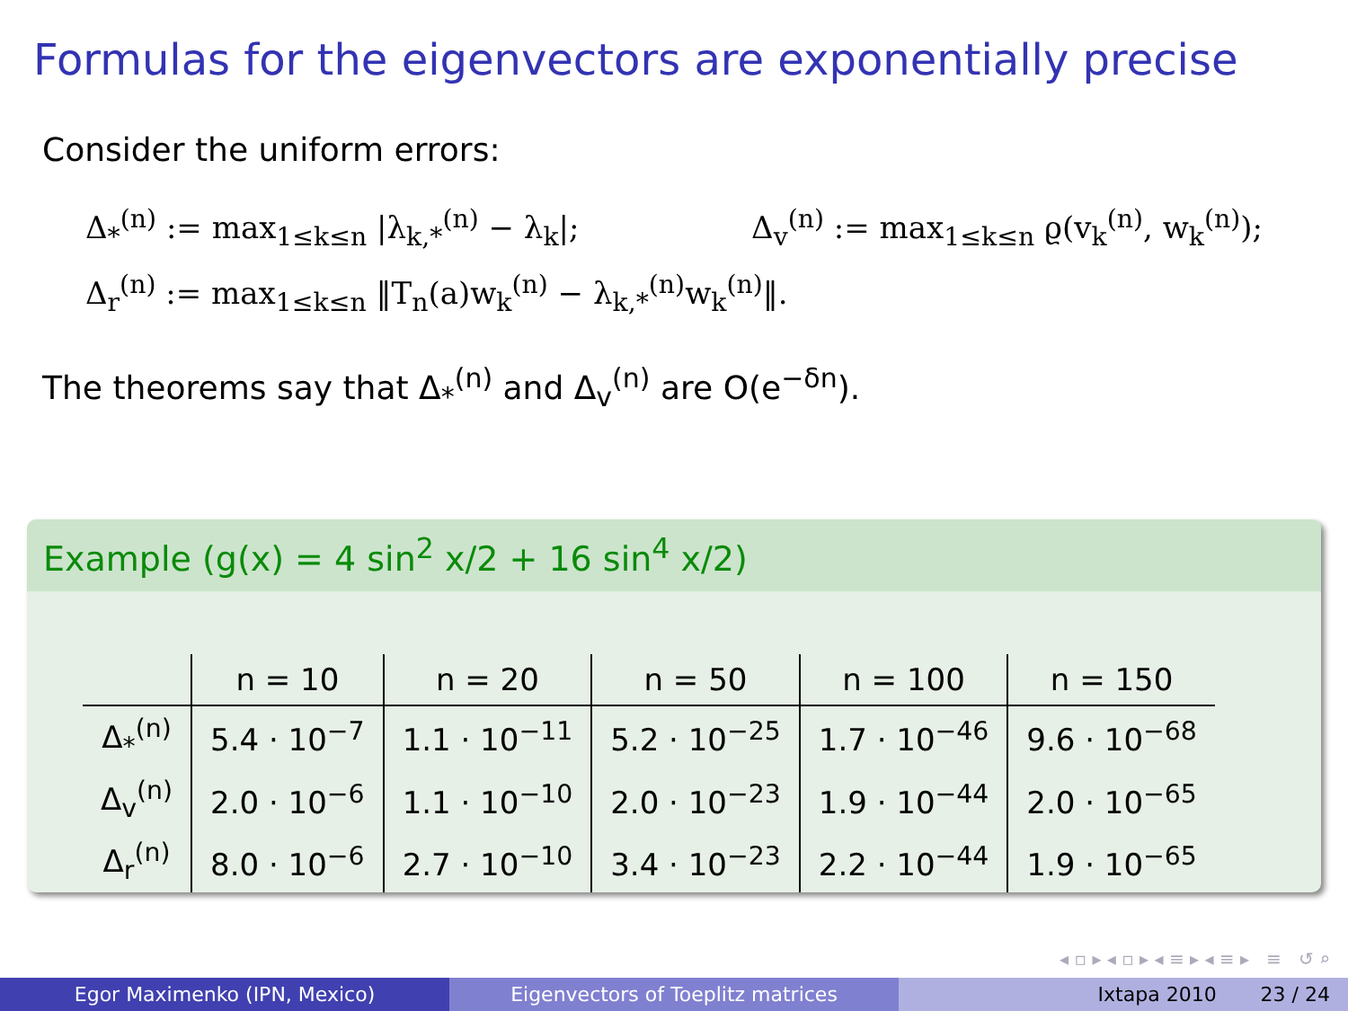Formulas for the eigenvectors are exponentially precise
Consider the uniform errors:
Δ<sub>*</sub><sup>(n)</sup> := max<sub>1≤k≤n</sub> |λ<sub>k,*</sub><sup>(n)</sup> − λ<sub>k</sub>|; Δ<sub>v</sub><sup>(n)</sup> := max<sub>1≤k≤n</sub> ϱ(v<sub>k</sub><sup>(n)</sup>, w<sub>k</sub><sup>(n)</sup>);
Δ<sub>r</sub><sup>(n)</sup> := max<sub>1≤k≤n</sub> ‖T<sub>n</sub>(a)w<sub>k</sub><sup>(n)</sup> − λ<sub>k,*</sub><sup>(n)</sup>w<sub>k</sub><sup>(n)</sup>‖.
The theorems say that Δ<sub>*</sub><sup>(n)</sup> and Δ<sub>v</sub><sup>(n)</sup> are O(e<sup>−δn</sup>).
Example (g(x) = 4 sin<sup>2</sup> x/2 + 16 sin<sup>4</sup> x/2)
| | n = 10 | n = 20 | n = 50 | n = 100 | n = 150 |
| --- | --- | --- | --- | --- | --- |
| Δ<sub>*</sub><sup>(n)</sup> | 5.4 · 10<sup>−7</sup> | 1.1 · 10<sup>−11</sup> | 5.2 · 10<sup>−25</sup> | 1.7 · 10<sup>−46</sup> | 9.6 · 10<sup>−68</sup> |
| Δ<sub>v</sub><sup>(n)</sup> | 2.0 · 10<sup>−6</sup> | 1.1 · 10<sup>−10</sup> | 2.0 · 10<sup>−23</sup> | 1.9 · 10<sup>−44</sup> | 2.0 · 10<sup>−65</sup> |
| Δ<sub>r</sub><sup>(n)</sup> | 8.0 · 10<sup>−6</sup> | 2.7 · 10<sup>−10</sup> | 3.4 · 10<sup>−23</sup> | 2.2 · 10<sup>−44</sup> | 1.9 · 10<sup>−65</sup> |
◂ ▫ ▸ ◂ ▫ ▸ ◂ ≡ ▸ ◂ ≡ ▸ ≡ ↺ ⌕
Egor Maximenko (IPN, Mexico) Eigenvectors of Toeplitz matrices Ixtapa 2010 23 / 24